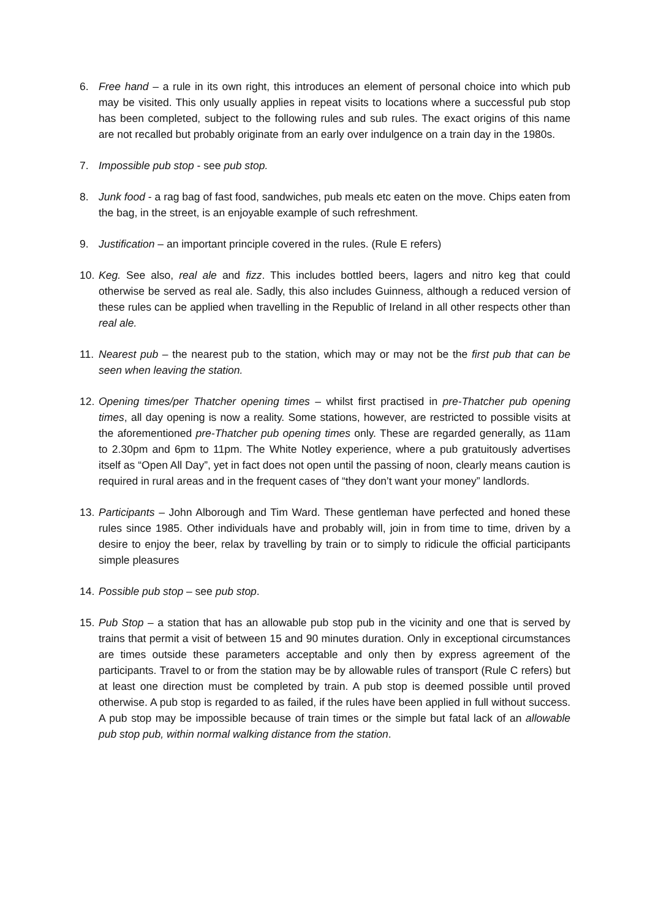6. Free hand – a rule in its own right, this introduces an element of personal choice into which pub may be visited. This only usually applies in repeat visits to locations where a successful pub stop has been completed, subject to the following rules and sub rules. The exact origins of this name are not recalled but probably originate from an early over indulgence on a train day in the 1980s.
7. Impossible pub stop - see pub stop.
8. Junk food - a rag bag of fast food, sandwiches, pub meals etc eaten on the move. Chips eaten from the bag, in the street, is an enjoyable example of such refreshment.
9. Justification – an important principle covered in the rules. (Rule E refers)
10.
Keg. See also, real ale and fizz. This includes bottled beers, lagers and nitro keg that could otherwise be served as real ale. Sadly, this also includes Guinness, although a reduced version of these rules can be applied when travelling in the Republic of Ireland in all other respects other than real ale.
11.
Nearest pub – the nearest pub to the station, which may or may not be the first pub that can be seen when leaving the station.
12.
Opening times/per Thatcher opening times – whilst first practised in pre-Thatcher pub opening times, all day opening is now a reality. Some stations, however, are restricted to possible visits at the aforementioned pre-Thatcher pub opening times only. These are regarded generally, as 11am to 2.30pm and 6pm to 11pm. The White Notley experience, where a pub gratuitously advertises itself as “Open All Day”, yet in fact does not open until the passing of noon, clearly means caution is required in rural areas and in the frequent cases of “they don’t want your money” landlords.
13.
Participants – John Alborough and Tim Ward. These gentleman have perfected and honed these rules since 1985. Other individuals have and probably will, join in from time to time, driven by a desire to enjoy the beer, relax by travelling by train or to simply to ridicule the official participants simple pleasures
14.
Possible pub stop – see pub stop.
15.
Pub Stop – a station that has an allowable pub stop pub in the vicinity and one that is served by trains that permit a visit of between 15 and 90 minutes duration. Only in exceptional circumstances are times outside these parameters acceptable and only then by express agreement of the participants. Travel to or from the station may be by allowable rules of transport (Rule C refers) but at least one direction must be completed by train. A pub stop is deemed possible until proved otherwise. A pub stop is regarded to as failed, if the rules have been applied in full without success. A pub stop may be impossible because of train times or the simple but fatal lack of an allowable pub stop pub, within normal walking distance from the station.